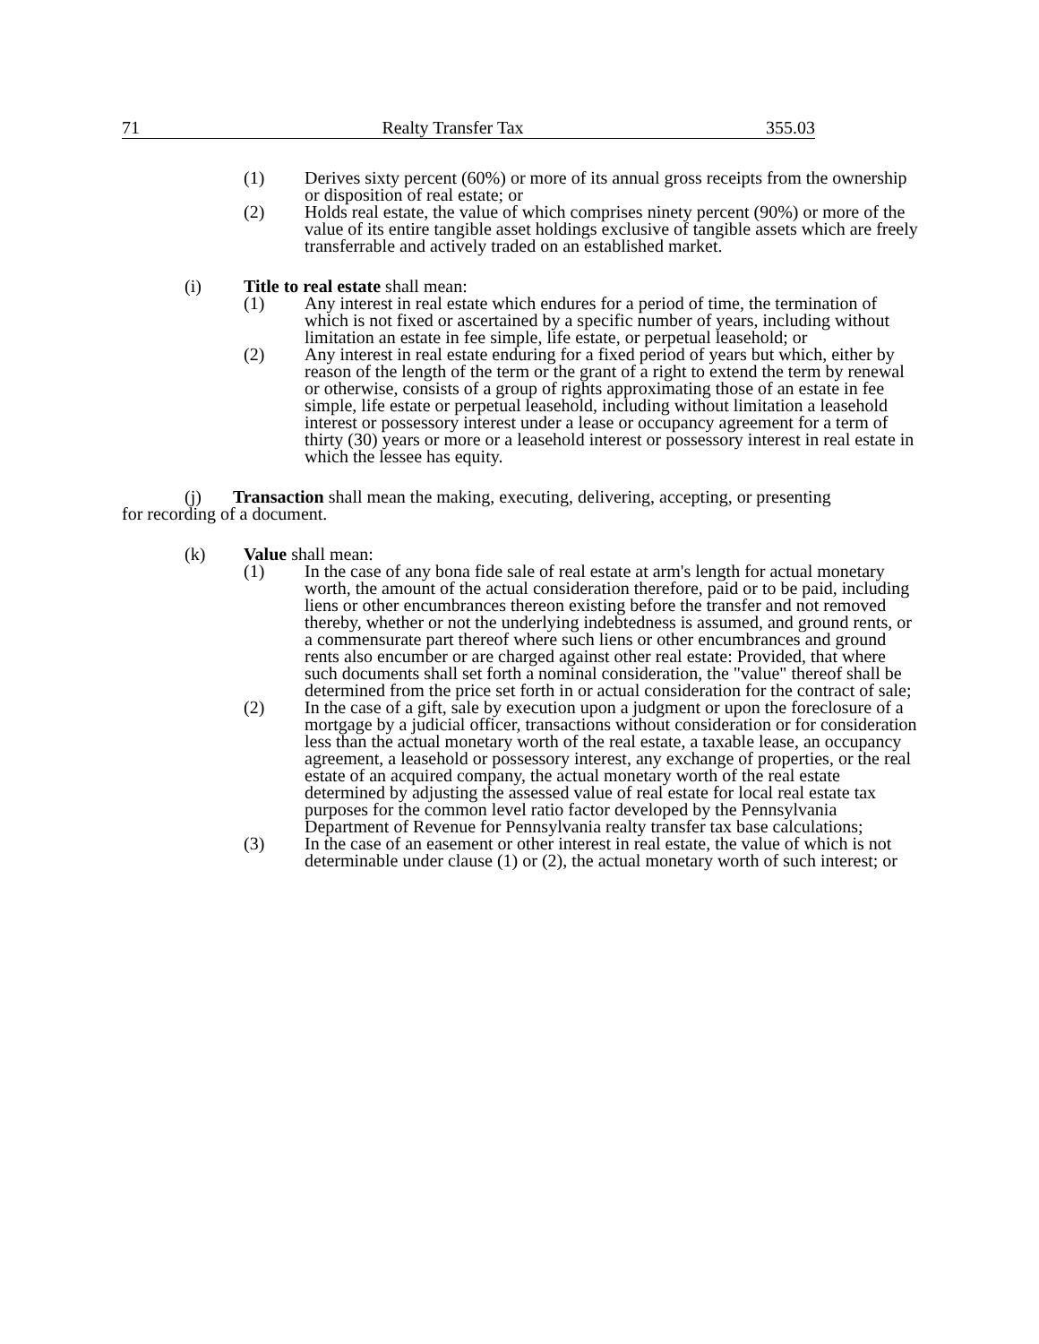71 Realty Transfer Tax 355.03
(1) Derives sixty percent (60%) or more of its annual gross receipts from the ownership or disposition of real estate; or
(2) Holds real estate, the value of which comprises ninety percent (90%) or more of the value of its entire tangible asset holdings exclusive of tangible assets which are freely transferrable and actively traded on an established market.
(i) Title to real estate shall mean:
(1) Any interest in real estate which endures for a period of time, the termination of which is not fixed or ascertained by a specific number of years, including without limitation an estate in fee simple, life estate, or perpetual leasehold; or
(2) Any interest in real estate enduring for a fixed period of years but which, either by reason of the length of the term or the grant of a right to extend the term by renewal or otherwise, consists of a group of rights approximating those of an estate in fee simple, life estate or perpetual leasehold, including without limitation a leasehold interest or possessory interest under a lease or occupancy agreement for a term of thirty (30) years or more or a leasehold interest or possessory interest in real estate in which the lessee has equity.
(j) Transaction shall mean the making, executing, delivering, accepting, or presenting for recording of a document.
(k) Value shall mean:
(1) In the case of any bona fide sale of real estate at arm's length for actual monetary worth, the amount of the actual consideration therefore, paid or to be paid, including liens or other encumbrances thereon existing before the transfer and not removed thereby, whether or not the underlying indebtedness is assumed, and ground rents, or a commensurate part thereof where such liens or other encumbrances and ground rents also encumber or are charged against other real estate: Provided, that where such documents shall set forth a nominal consideration, the "value" thereof shall be determined from the price set forth in or actual consideration for the contract of sale;
(2) In the case of a gift, sale by execution upon a judgment or upon the foreclosure of a mortgage by a judicial officer, transactions without consideration or for consideration less than the actual monetary worth of the real estate, a taxable lease, an occupancy agreement, a leasehold or possessory interest, any exchange of properties, or the real estate of an acquired company, the actual monetary worth of the real estate determined by adjusting the assessed value of real estate for local real estate tax purposes for the common level ratio factor developed by the Pennsylvania Department of Revenue for Pennsylvania realty transfer tax base calculations;
(3) In the case of an easement or other interest in real estate, the value of which is not determinable under clause (1) or (2), the actual monetary worth of such interest; or